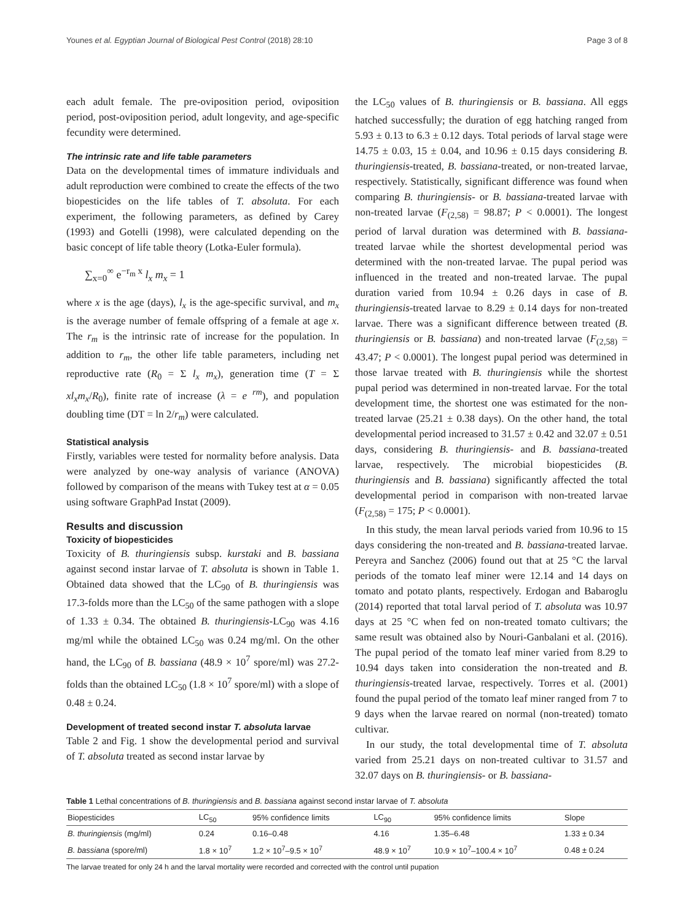Younes et al. Egyptian Journal of Biological Pest Control (2018) 28:10 Page 3 of 8
each adult female. The pre-oviposition period, oviposition period, post-oviposition period, adult longevity, and age-specific fecundity were determined.
The intrinsic rate and life table parameters
Data on the developmental times of immature individuals and adult reproduction were combined to create the effects of the two biopesticides on the life tables of T. absoluta. For each experiment, the following parameters, as defined by Carey (1993) and Gotelli (1998), were calculated depending on the basic concept of life table theory (Lotka-Euler formula).
∑<sub>x=0</sub><sup>∞</sup> e<sup>−r<sub>m</sub> x</sup> l<sub>x</sub> m<sub>x</sub> = 1
where x is the age (days), l<sub>x</sub> is the age-specific survival, and m<sub>x</sub> is the average number of female offspring of a female at age x. The r<sub>m</sub> is the intrinsic rate of increase for the population. In addition to r<sub>m</sub>, the other life table parameters, including net reproductive rate (R<sub>0</sub> = Σ l<sub>x</sub> m<sub>x</sub>), generation time (T = Σ xl<sub>x</sub>m<sub>x</sub>/R<sub>0</sub>), finite rate of increase (λ = e <sup>rm</sup>), and population doubling time (DT = ln 2/r<sub>m</sub>) were calculated.
Statistical analysis
Firstly, variables were tested for normality before analysis. Data were analyzed by one-way analysis of variance (ANOVA) followed by comparison of the means with Tukey test at α = 0.05 using software GraphPad Instat (2009).
Results and discussion
Toxicity of biopesticides
Toxicity of B. thuringiensis subsp. kurstaki and B. bassiana against second instar larvae of T. absoluta is shown in Table 1. Obtained data showed that the LC<sub>90</sub> of B. thuringiensis was 17.3-folds more than the LC<sub>50</sub> of the same pathogen with a slope of 1.33 ± 0.34. The obtained B. thuringiensis-LC<sub>90</sub> was 4.16 mg/ml while the obtained LC<sub>50</sub> was 0.24 mg/ml. On the other hand, the LC<sub>90</sub> of B. bassiana (48.9 × 10<sup>7</sup> spore/ml) was 27.2-folds than the obtained LC<sub>50</sub> (1.8 × 10<sup>7</sup> spore/ml) with a slope of 0.48 ± 0.24.
Development of treated second instar T. absoluta larvae
Table 2 and Fig. 1 show the developmental period and survival of T. absoluta treated as second instar larvae by
the LC<sub>50</sub> values of B. thuringiensis or B. bassiana. All eggs hatched successfully; the duration of egg hatching ranged from 5.93 ± 0.13 to 6.3 ± 0.12 days. Total periods of larval stage were 14.75 ± 0.03, 15 ± 0.04, and 10.96 ± 0.15 days considering B. thuringiensis-treated, B. bassiana-treated, or non-treated larvae, respectively. Statistically, significant difference was found when comparing B. thuringiensis- or B. bassiana-treated larvae with non-treated larvae (F<sub>(2,58)</sub> = 98.87; P < 0.0001). The longest period of larval duration was determined with B. bassiana-treated larvae while the shortest developmental period was determined with the non-treated larvae. The pupal period was influenced in the treated and non-treated larvae. The pupal duration varied from 10.94 ± 0.26 days in case of B. thuringiensis-treated larvae to 8.29 ± 0.14 days for non-treated larvae. There was a significant difference between treated (B. thuringiensis or B. bassiana) and non-treated larvae (F<sub>(2,58)</sub> = 43.47; P < 0.0001). The longest pupal period was determined in those larvae treated with B. thuringiensis while the shortest pupal period was determined in non-treated larvae. For the total development time, the shortest one was estimated for the non-treated larvae (25.21 ± 0.38 days). On the other hand, the total developmental period increased to 31.57 ± 0.42 and 32.07 ± 0.51 days, considering B. thuringiensis- and B. bassiana-treated larvae, respectively. The microbial biopesticides (B. thuringiensis and B. bassiana) significantly affected the total developmental period in comparison with non-treated larvae (F<sub>(2,58)</sub> = 175; P < 0.0001).
In this study, the mean larval periods varied from 10.96 to 15 days considering the non-treated and B. bassiana-treated larvae. Pereyra and Sanchez (2006) found out that at 25 °C the larval periods of the tomato leaf miner were 12.14 and 14 days on tomato and potato plants, respectively. Erdogan and Babaroglu (2014) reported that total larval period of T. absoluta was 10.97 days at 25 °C when fed on non-treated tomato cultivars; the same result was obtained also by Nouri-Ganbalani et al. (2016). The pupal period of the tomato leaf miner varied from 8.29 to 10.94 days taken into consideration the non-treated and B. thuringiensis-treated larvae, respectively. Torres et al. (2001) found the pupal period of the tomato leaf miner ranged from 7 to 9 days when the larvae reared on normal (non-treated) tomato cultivar.
In our study, the total developmental time of T. absoluta varied from 25.21 days on non-treated cultivar to 31.57 and 32.07 days on B. thuringiensis- or B. bassiana-
Table 1 Lethal concentrations of B. thuringiensis and B. bassiana against second instar larvae of T. absoluta
| Biopesticides | LC<sub>50</sub> | 95% confidence limits | LC<sub>90</sub> | 95% confidence limits | Slope |
| --- | --- | --- | --- | --- | --- |
| B. thuringiensis (mg/ml) | 0.24 | 0.16–0.48 | 4.16 | 1.35–6.48 | 1.33 ± 0.34 |
| B. bassiana (spore/ml) | 1.8 × 10<sup>7</sup> | 1.2 × 10<sup>7</sup>–9.5 × 10<sup>7</sup> | 48.9 × 10<sup>7</sup> | 10.9 × 10<sup>7</sup>–100.4 × 10<sup>7</sup> | 0.48 ± 0.24 |
The larvae treated for only 24 h and the larval mortality were recorded and corrected with the control until pupation